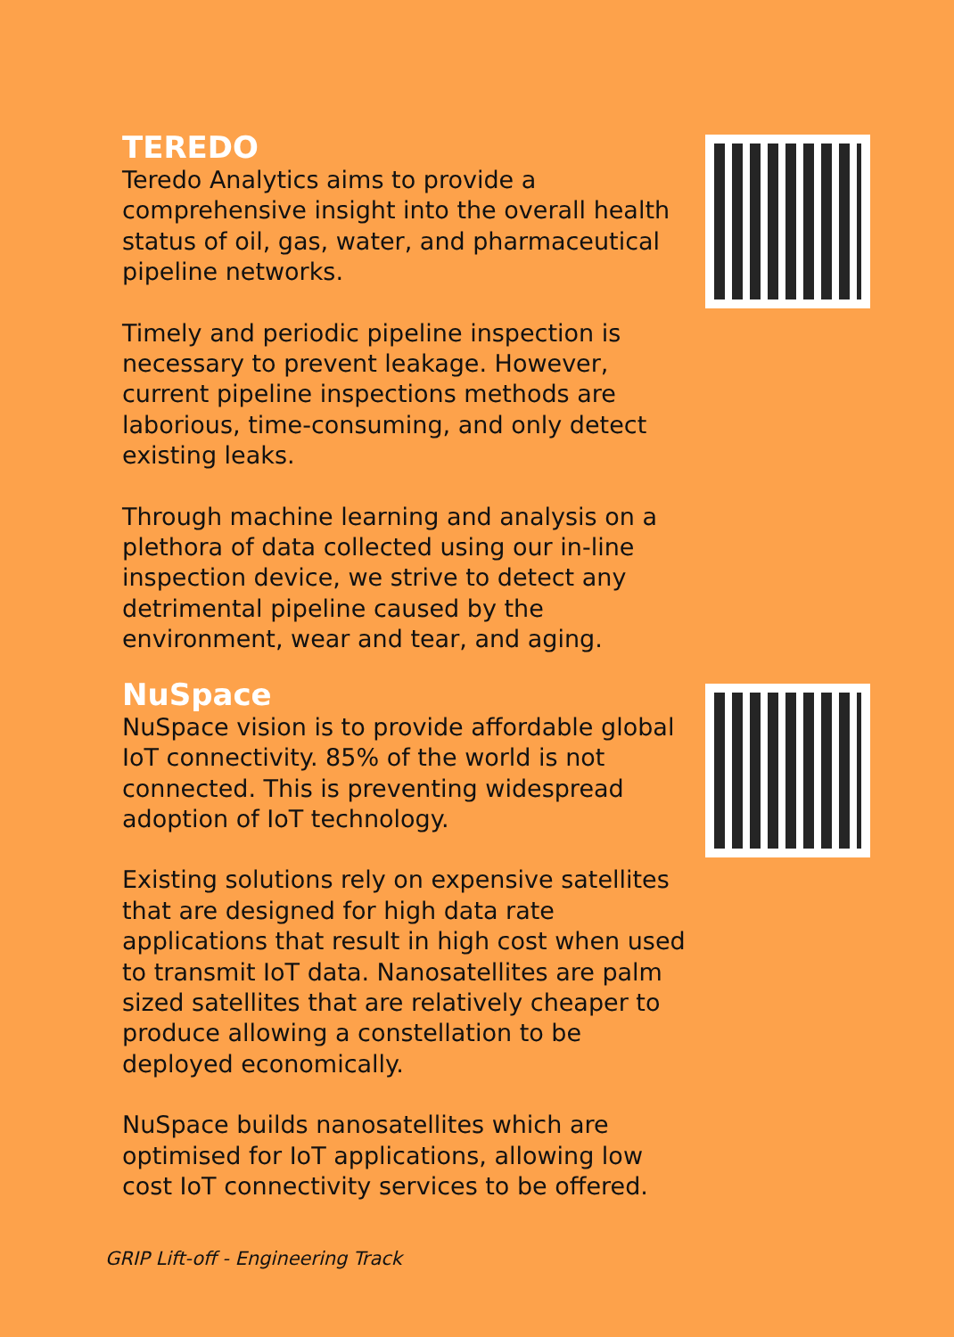TEREDO
Teredo Analytics aims to provide a comprehensive insight into the overall health status of oil, gas, water, and pharmaceutical pipeline networks.
Timely and periodic pipeline inspection is necessary to prevent leakage. However, current pipeline inspections methods are laborious, time-consuming, and only detect existing leaks.
Through machine learning and analysis on a plethora of data collected using our in-line inspection device, we strive to detect any detrimental pipeline caused by the environment, wear and tear, and aging.
NuSpace
NuSpace vision is to provide affordable global IoT connectivity. 85% of the world is not connected. This is preventing widespread adoption of IoT technology.
Existing solutions rely on expensive satellites that are designed for high data rate applications that result in high cost when used to transmit IoT data. Nanosatellites are palm sized satellites that are relatively cheaper to produce allowing a constellation to be deployed economically.
NuSpace builds nanosatellites which are optimised for IoT applications, allowing low cost IoT connectivity services to be offered.
GRIP Lift-off - Engineering Track